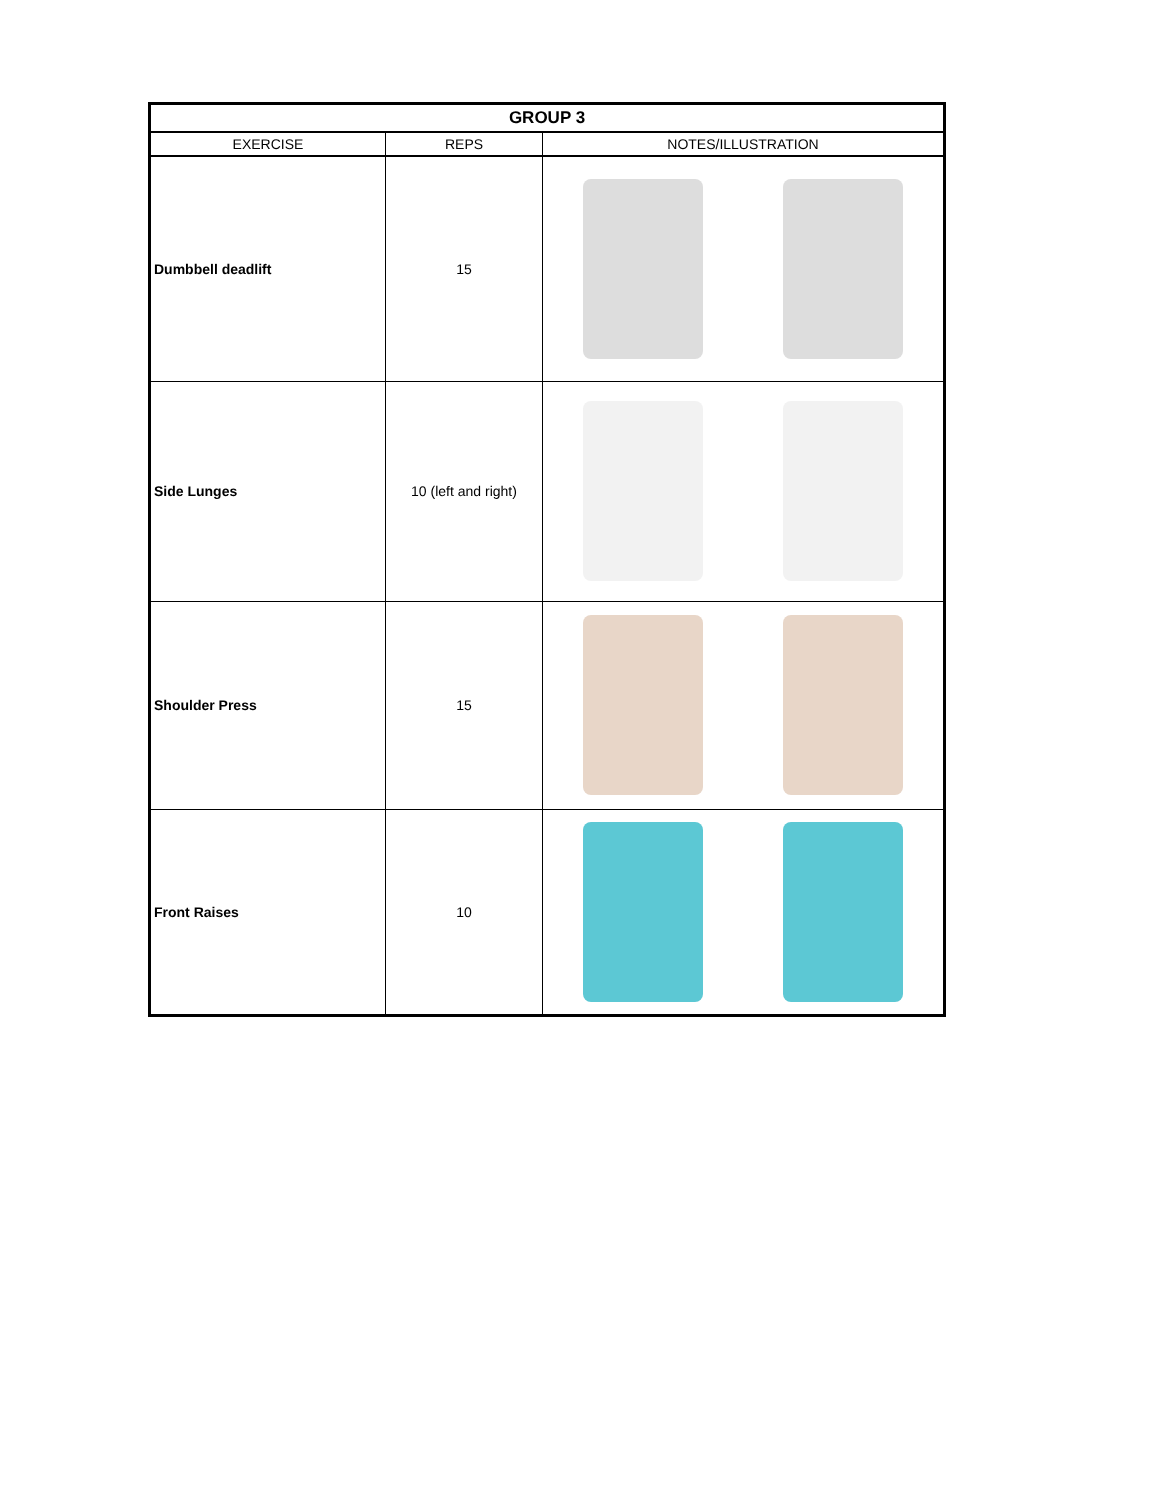| GROUP 3 | | |
| --- | --- | --- |
| EXERCISE | REPS | NOTES/ILLUSTRATION |
| Dumbbell deadlift | 15 | |
| Side Lunges | 10 (left and right) | |
| Shoulder Press | 15 | |
| Front Raises | 10 | |